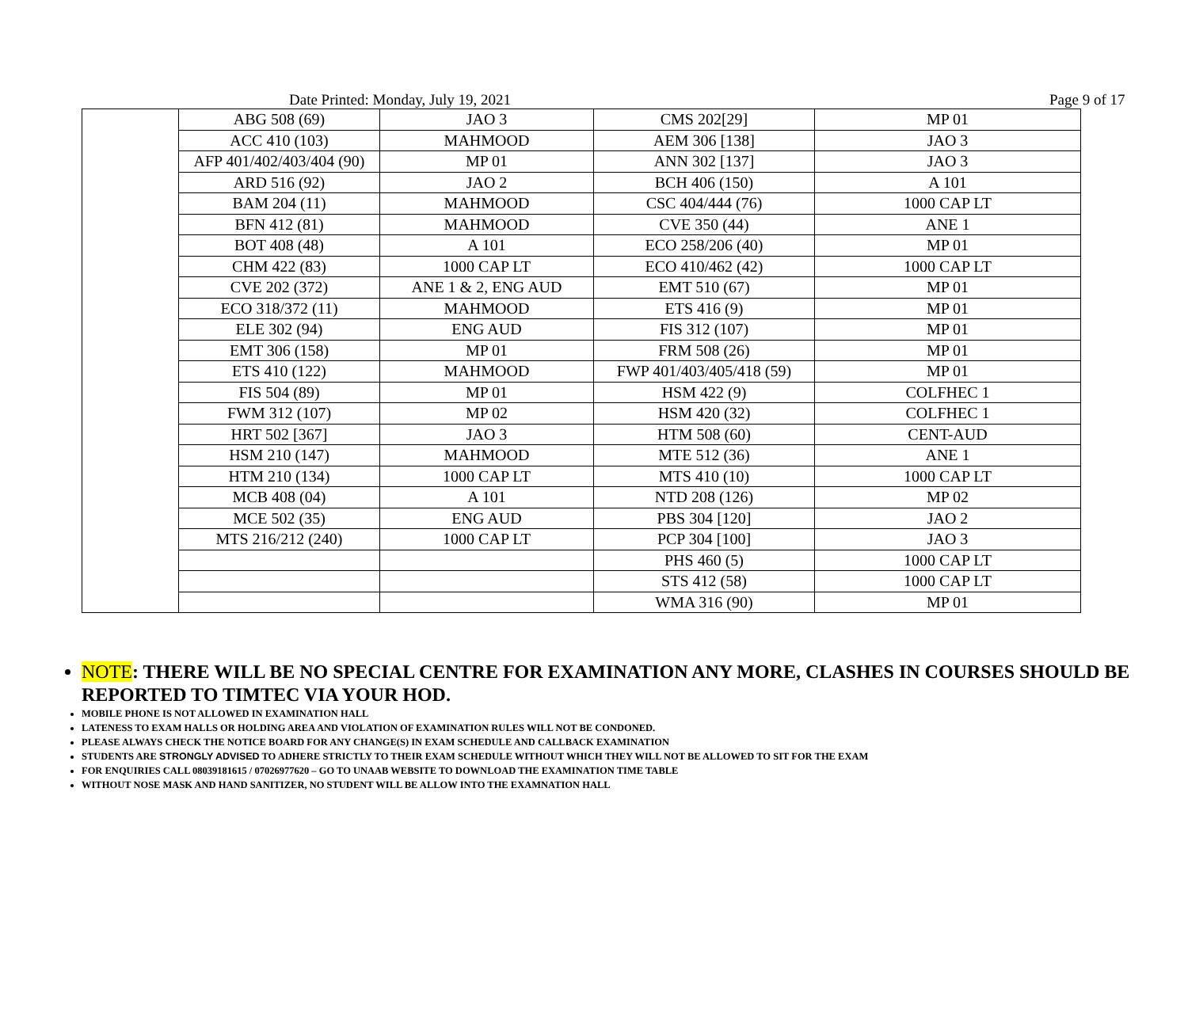Date Printed: Monday, July 19, 2021 Page 9 of 17
| | ABG 508 (69) | JAO 3 | CMS 202[29] | MP 01 |
| | ACC 410 (103) | MAHMOOD | AEM 306 [138] | JAO 3 |
| | AFP 401/402/403/404 (90) | MP 01 | ANN 302 [137] | JAO 3 |
| | ARD 516 (92) | JAO 2 | BCH 406 (150) | A 101 |
| | BAM 204 (11) | MAHMOOD | CSC 404/444 (76) | 1000 CAP LT |
| | BFN 412 (81) | MAHMOOD | CVE 350 (44) | ANE 1 |
| | BOT 408 (48) | A 101 | ECO 258/206 (40) | MP 01 |
| | CHM 422 (83) | 1000 CAP LT | ECO 410/462 (42) | 1000 CAP LT |
| | CVE 202 (372) | ANE 1 & 2, ENG AUD | EMT 510 (67) | MP 01 |
| | ECO 318/372 (11) | MAHMOOD | ETS 416 (9) | MP 01 |
| | ELE 302 (94) | ENG AUD | FIS 312 (107) | MP 01 |
| | EMT 306 (158) | MP 01 | FRM 508 (26) | MP 01 |
| | ETS 410 (122) | MAHMOOD | FWP 401/403/405/418 (59) | MP 01 |
| | FIS 504 (89) | MP 01 | HSM 422 (9) | COLFHEC 1 |
| | FWM 312 (107) | MP 02 | HSM 420 (32) | COLFHEC 1 |
| | HRT 502 [367] | JAO 3 | HTM 508 (60) | CENT-AUD |
| | HSM 210 (147) | MAHMOOD | MTE 512 (36) | ANE 1 |
| | HTM 210 (134) | 1000 CAP LT | MTS 410 (10) | 1000 CAP LT |
| | MCB 408 (04) | A 101 | NTD 208 (126) | MP 02 |
| | MCE 502 (35) | ENG AUD | PBS 304 [120] | JAO 2 |
| | MTS 216/212 (240) | 1000 CAP LT | PCP 304 [100] | JAO 3 |
| | | | PHS 460 (5) | 1000 CAP LT |
| | | | STS 412 (58) | 1000 CAP LT |
| | | | WMA 316 (90) | MP 01 |
NOTE: THERE WILL BE NO SPECIAL CENTRE FOR EXAMINATION ANY MORE, CLASHES IN COURSES SHOULD BE REPORTED TO TIMTEC VIA YOUR HOD.
MOBILE PHONE IS NOT ALLOWED IN EXAMINATION HALL
LATENESS TO EXAM HALLS OR HOLDING AREA AND VIOLATION OF EXAMINATION RULES WILL NOT BE CONDONED.
PLEASE ALWAYS CHECK THE NOTICE BOARD FOR ANY CHANGE(S) IN EXAM SCHEDULE AND CALLBACK EXAMINATION
STUDENTS ARE STRONGLY ADVISED TO ADHERE STRICTLY TO THEIR EXAM SCHEDULE WITHOUT WHICH THEY WILL NOT BE ALLOWED TO SIT FOR THE EXAM
FOR ENQUIRIES CALL 08039181615 / 07026977620 – GO TO UNAAB WEBSITE TO DOWNLOAD THE EXAMINATION TIME TABLE
WITHOUT NOSE MASK AND HAND SANITIZER, NO STUDENT WILL BE ALLOW INTO THE EXAMNATION HALL